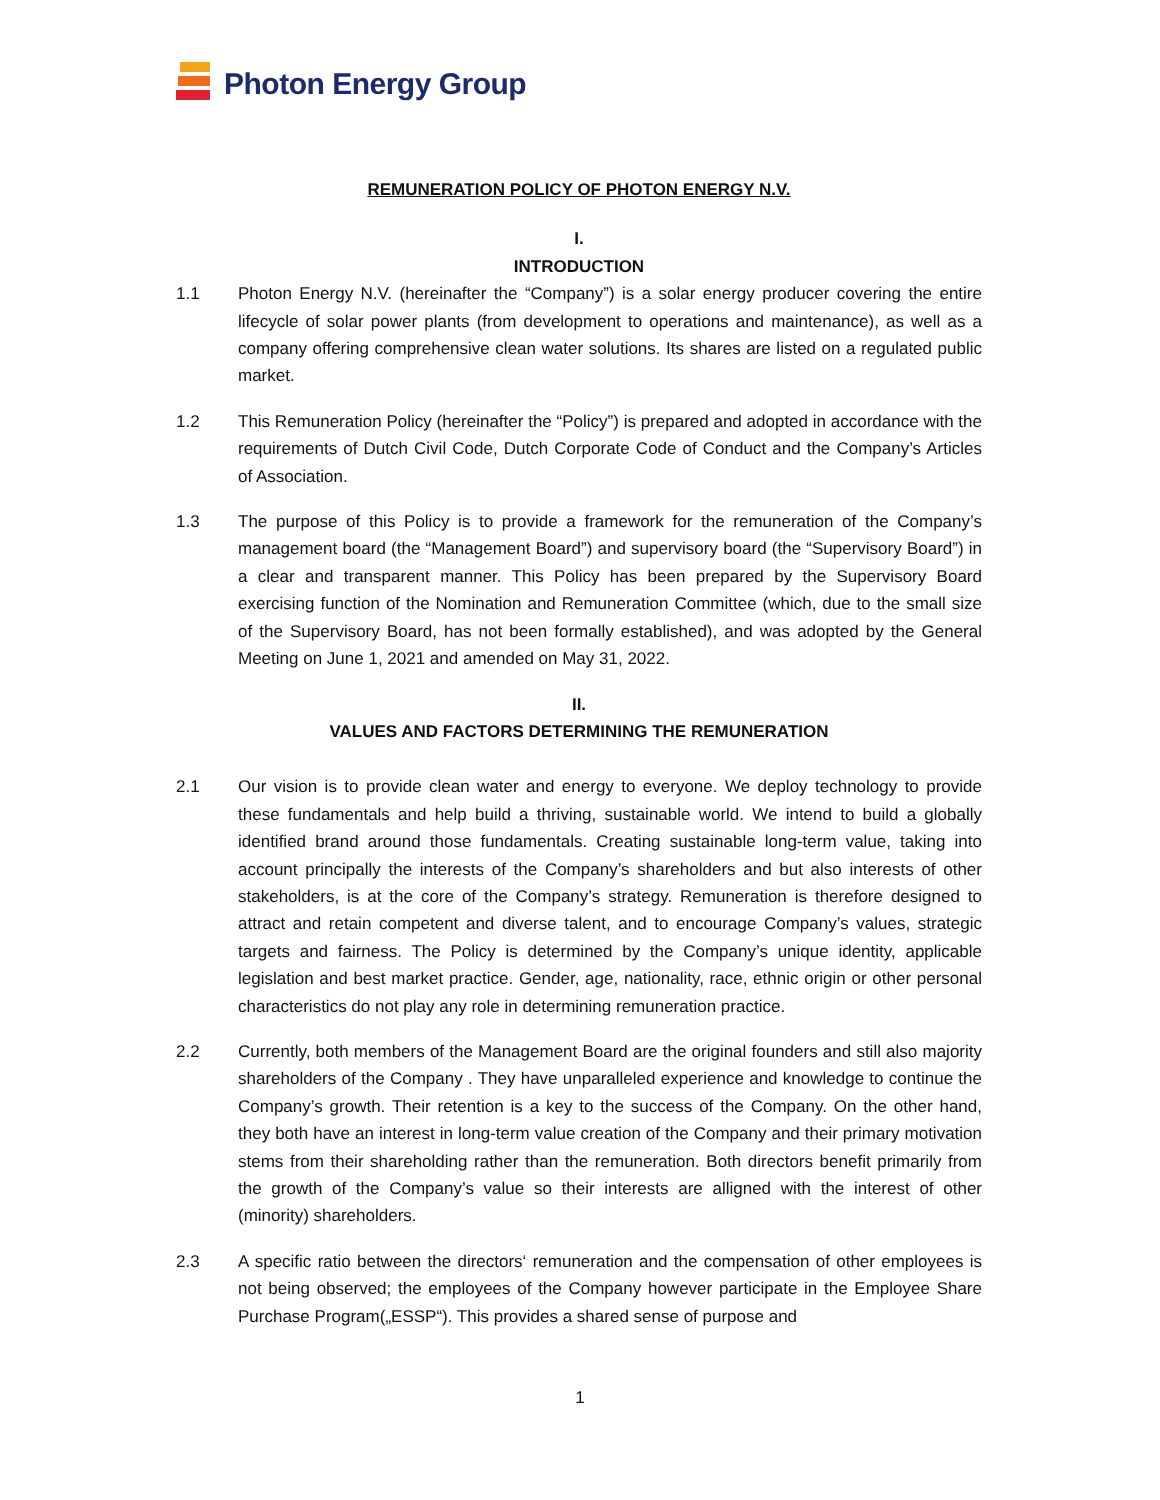Photon Energy Group
REMUNERATION POLICY OF PHOTON ENERGY N.V.
I.
INTRODUCTION
1.1 Photon Energy N.V. (hereinafter the “Company”) is a solar energy producer covering the entire lifecycle of solar power plants (from development to operations and maintenance), as well as a company offering comprehensive clean water solutions. Its shares are listed on a regulated public market.
1.2 This Remuneration Policy (hereinafter the “Policy”) is prepared and adopted in accordance with the requirements of Dutch Civil Code, Dutch Corporate Code of Conduct and the Company’s Articles of Association.
1.3 The purpose of this Policy is to provide a framework for the remuneration of the Company’s management board (the “Management Board”) and supervisory board (the “Supervisory Board”) in a clear and transparent manner. This Policy has been prepared by the Supervisory Board exercising function of the Nomination and Remuneration Committee (which, due to the small size of the Supervisory Board, has not been formally established), and was adopted by the General Meeting on June 1, 2021 and amended on May 31, 2022.
II.
VALUES AND FACTORS DETERMINING THE REMUNERATION
2.1 Our vision is to provide clean water and energy to everyone. We deploy technology to provide these fundamentals and help build a thriving, sustainable world. We intend to build a globally identified brand around those fundamentals. Creating sustainable long-term value, taking into account principally the interests of the Company’s shareholders and but also interests of other stakeholders, is at the core of the Company’s strategy. Remuneration is therefore designed to attract and retain competent and diverse talent, and to encourage Company’s values, strategic targets and fairness. The Policy is determined by the Company’s unique identity, applicable legislation and best market practice. Gender, age, nationality, race, ethnic origin or other personal characteristics do not play any role in determining remuneration practice.
2.2 Currently, both members of the Management Board are the original founders and still also majority shareholders of the Company . They have unparalleled experience and knowledge to continue the Company’s growth. Their retention is a key to the success of the Company. On the other hand, they both have an interest in long-term value creation of the Company and their primary motivation stems from their shareholding rather than the remuneration. Both directors benefit primarily from the growth of the Company’s value so their interests are alligned with the interest of other (minority) shareholders.
2.3 A specific ratio between the directors‘ remuneration and the compensation of other employees is not being observed; the employees of the Company however participate in the Employee Share Purchase Program(„ESSP“). This provides a shared sense of purpose and
1